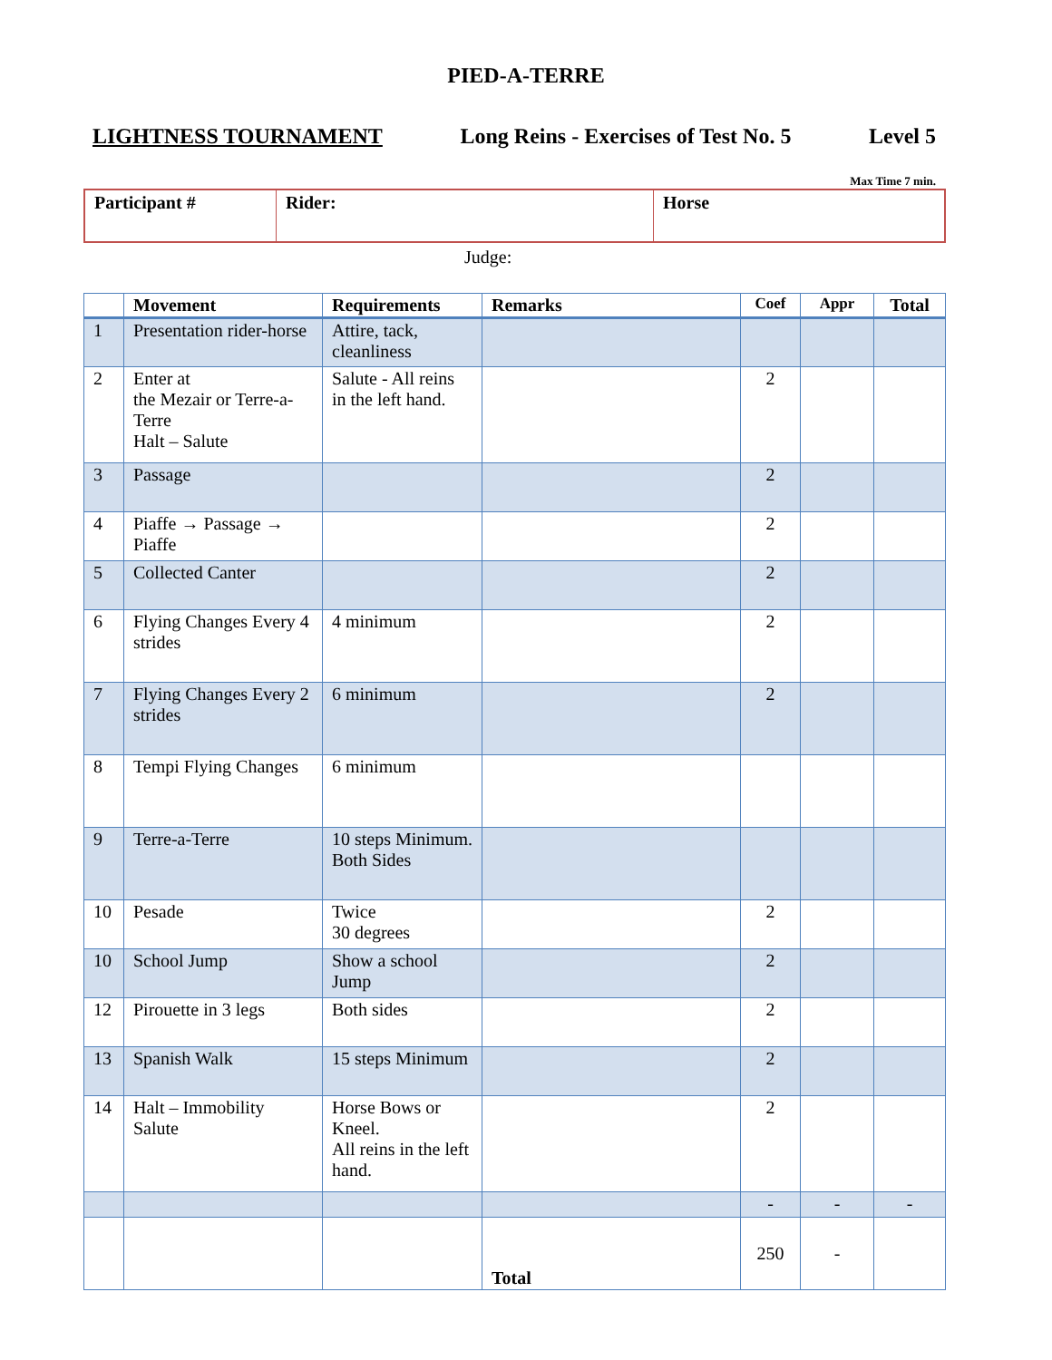PIED-A-TERRE
LIGHTNESS TOURNAMENT Long Reins - Exercises of Test No. 5 Level 5
Max Time 7 min.
| Participant # | Rider: | Horse |
Judge:
| | Movement | Requirements | Remarks | Coef | Appr | Total |
| --- | --- | --- | --- | --- | --- | --- |
| 1 | Presentation rider-horse | Attire, tack, cleanliness | | | | |
| 2 | Enter at the Mezair or Terre-a-Terre Halt – Salute | Salute - All reins in the left hand. | | 2 | | |
| 3 | Passage | | | 2 | | |
| 4 | Piaffe → Passage → Piaffe | | | 2 | | |
| 5 | Collected Canter | | | 2 | | |
| 6 | Flying Changes Every 4 strides | 4 minimum | | 2 | | |
| 7 | Flying Changes Every 2 strides | 6 minimum | | 2 | | |
| 8 | Tempi Flying Changes | 6 minimum | | | | |
| 9 | Terre-a-Terre | 10 steps Minimum. Both Sides | | | | |
| 10 | Pesade | Twice 30 degrees | | 2 | | |
| 10 | School Jump | Show a school Jump | | 2 | | |
| 12 | Pirouette in 3 legs | Both sides | | 2 | | |
| 13 | Spanish Walk | 15 steps Minimum | | 2 | | |
| 14 | Halt – Immobility Salute | Horse Bows or Kneel. All reins in the left hand. | | 2 | | |
| | | | | - | - | - |
| | | | Total | 250 | - | |